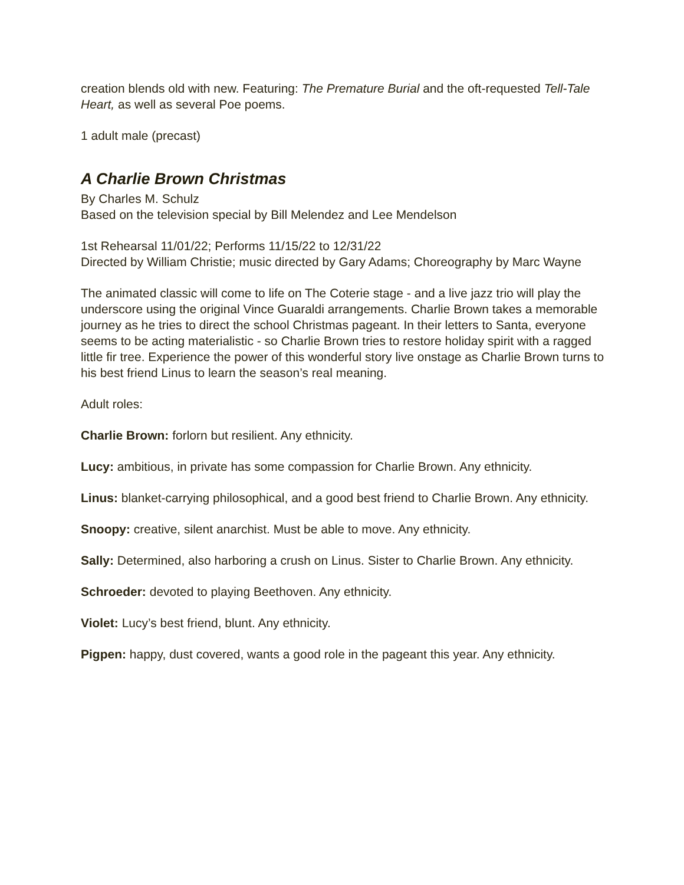creation blends old with new. Featuring: The Premature Burial and the oft-requested Tell-Tale Heart, as well as several Poe poems.
1 adult male (precast)
A Charlie Brown Christmas
By Charles M. Schulz
Based on the television special by Bill Melendez and Lee Mendelson
1st Rehearsal 11/01/22; Performs 11/15/22 to 12/31/22
Directed by William Christie; music directed by Gary Adams; Choreography by Marc Wayne
The animated classic will come to life on The Coterie stage - and a live jazz trio will play the underscore using the original Vince Guaraldi arrangements. Charlie Brown takes a memorable journey as he tries to direct the school Christmas pageant. In their letters to Santa, everyone seems to be acting materialistic - so Charlie Brown tries to restore holiday spirit with a ragged little fir tree. Experience the power of this wonderful story live onstage as Charlie Brown turns to his best friend Linus to learn the season’s real meaning.
Adult roles:
Charlie Brown: forlorn but resilient. Any ethnicity.
Lucy: ambitious, in private has some compassion for Charlie Brown. Any ethnicity.
Linus: blanket-carrying philosophical, and a good best friend to Charlie Brown. Any ethnicity.
Snoopy: creative, silent anarchist. Must be able to move. Any ethnicity.
Sally: Determined, also harboring a crush on Linus. Sister to Charlie Brown. Any ethnicity.
Schroeder: devoted to playing Beethoven. Any ethnicity.
Violet: Lucy’s best friend, blunt. Any ethnicity.
Pigpen: happy, dust covered, wants a good role in the pageant this year. Any ethnicity.